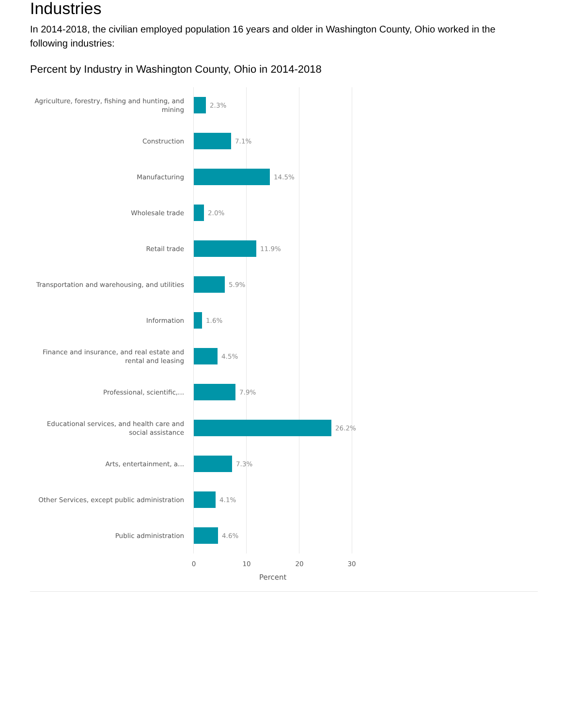Industries
In 2014-2018, the civilian employed population 16 years and older in Washington County, Ohio worked in the following industries:
Percent by Industry in Washington County, Ohio in 2014-2018
Agriculture, forestry, fishing and hunting, and mining
2.3%
Construction
7.1%
Manufacturing
14.5%
Wholesale trade
2.0%
Retail trade
11.9%
Transportation and warehousing, and utilities
5.9%
Information
1.6%
Finance and insurance, and real estate and rental and leasing
4.5%
Professional, scientific,...
7.9%
Educational services, and health care and social assistance
26.2%
Arts, entertainment, a...
7.3%
Other Services, except public administration
4.1%
Public administration
4.6%
0 10 20 30
Percent